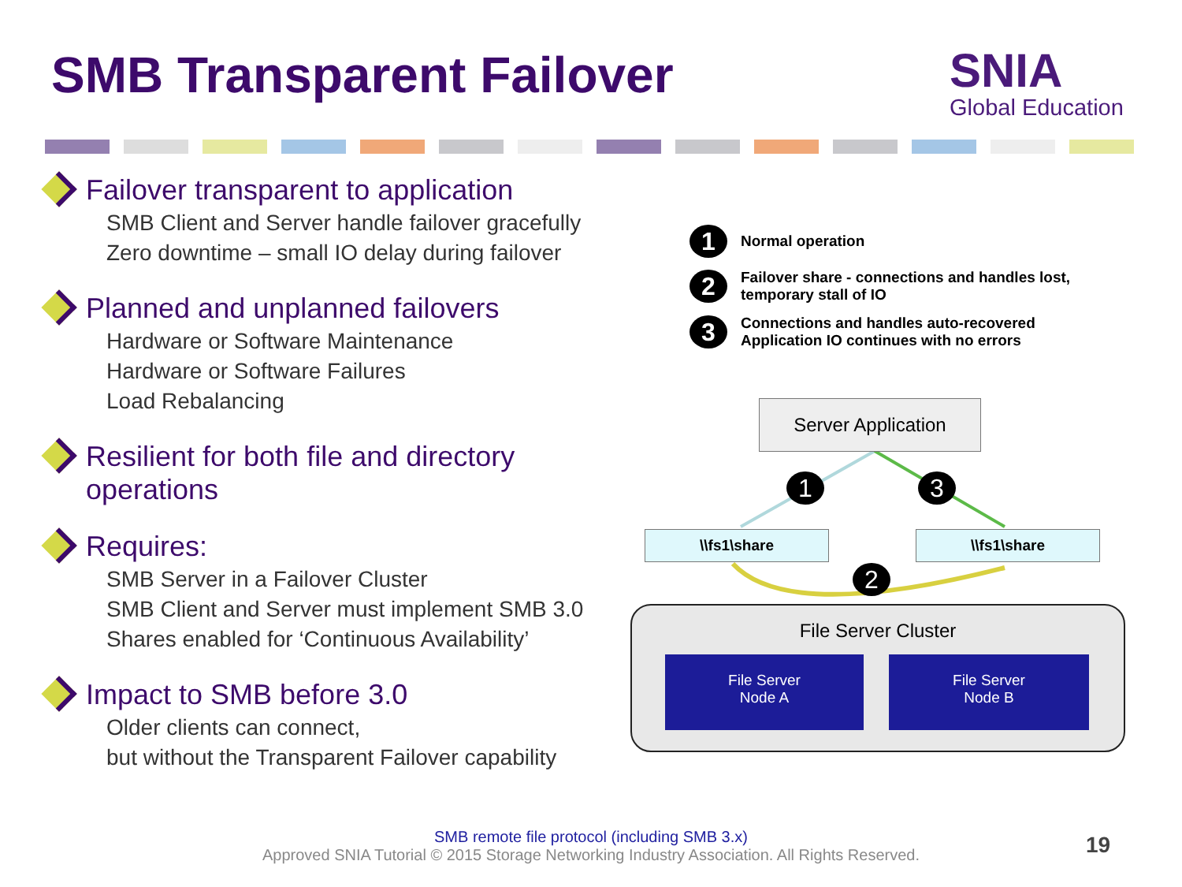SMB Transparent Failover
SNIA
Global Education
Failover transparent to application
SMB Client and Server handle failover gracefully
Zero downtime – small IO delay during failover
Planned and unplanned failovers
Hardware or Software Maintenance
Hardware or Software Failures
Load Rebalancing
Resilient for both file and directory operations
Requires:
SMB Server in a Failover Cluster
SMB Client and Server must implement SMB 3.0
Shares enabled for ‘Continuous Availability’
Impact to SMB before 3.0
Older clients can connect,
but without the Transparent Failover capability
1
Normal operation
2
Failover share - connections and handles lost,
temporary stall of IO
3
Connections and handles auto-recovered
Application IO continues with no errors
Server Application
1 3
\\fs1\share \\fs1\share
2
File Server Cluster
File Server
Node A
File Server
Node B
SMB remote file protocol (including SMB 3.x)
Approved SNIA Tutorial © 2015 Storage Networking Industry Association. All Rights Reserved.
19